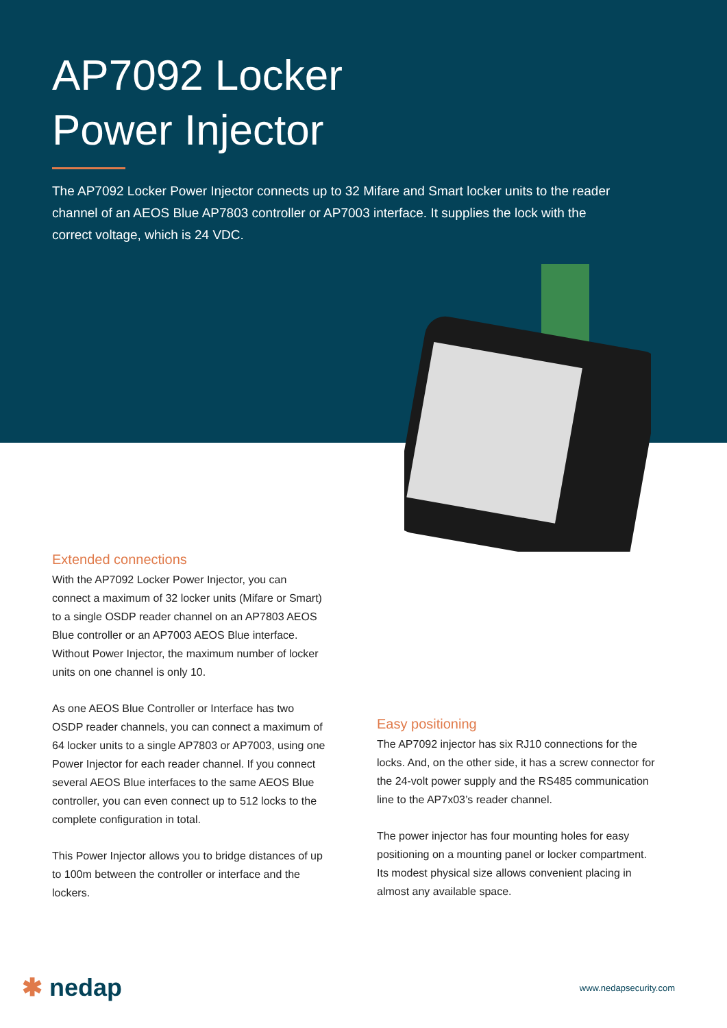AP7092 Locker
Power Injector
The AP7092 Locker Power Injector connects up to 32 Mifare and Smart locker units to the reader channel of an AEOS Blue AP7803 controller or AP7003 interface. It supplies the lock with the correct voltage, which is 24 VDC.
Extended connections
With the AP7092 Locker Power Injector, you can connect a maximum of 32 locker units (Mifare or Smart) to a single OSDP reader channel on an AP7803 AEOS Blue controller or an AP7003 AEOS Blue interface. Without Power Injector, the maximum number of locker units on one channel is only 10.
As one AEOS Blue Controller or Interface has two OSDP reader channels, you can connect a maximum of 64 locker units to a single AP7803 or AP7003, using one Power Injector for each reader channel. If you connect several AEOS Blue interfaces to the same AEOS Blue controller, you can even connect up to 512 locks to the complete configuration in total.
This Power Injector allows you to bridge distances of up to 100m between the controller or interface and the lockers.
Easy positioning
The AP7092 injector has six RJ10 connections for the locks. And, on the other side, it has a screw connector for the 24-volt power supply and the RS485 communication line to the AP7x03’s reader channel.
The power injector has four mounting holes for easy positioning on a mounting panel or locker compartment. Its modest physical size allows convenient placing in almost any available space.
✱ nedap www.nedapsecurity.com